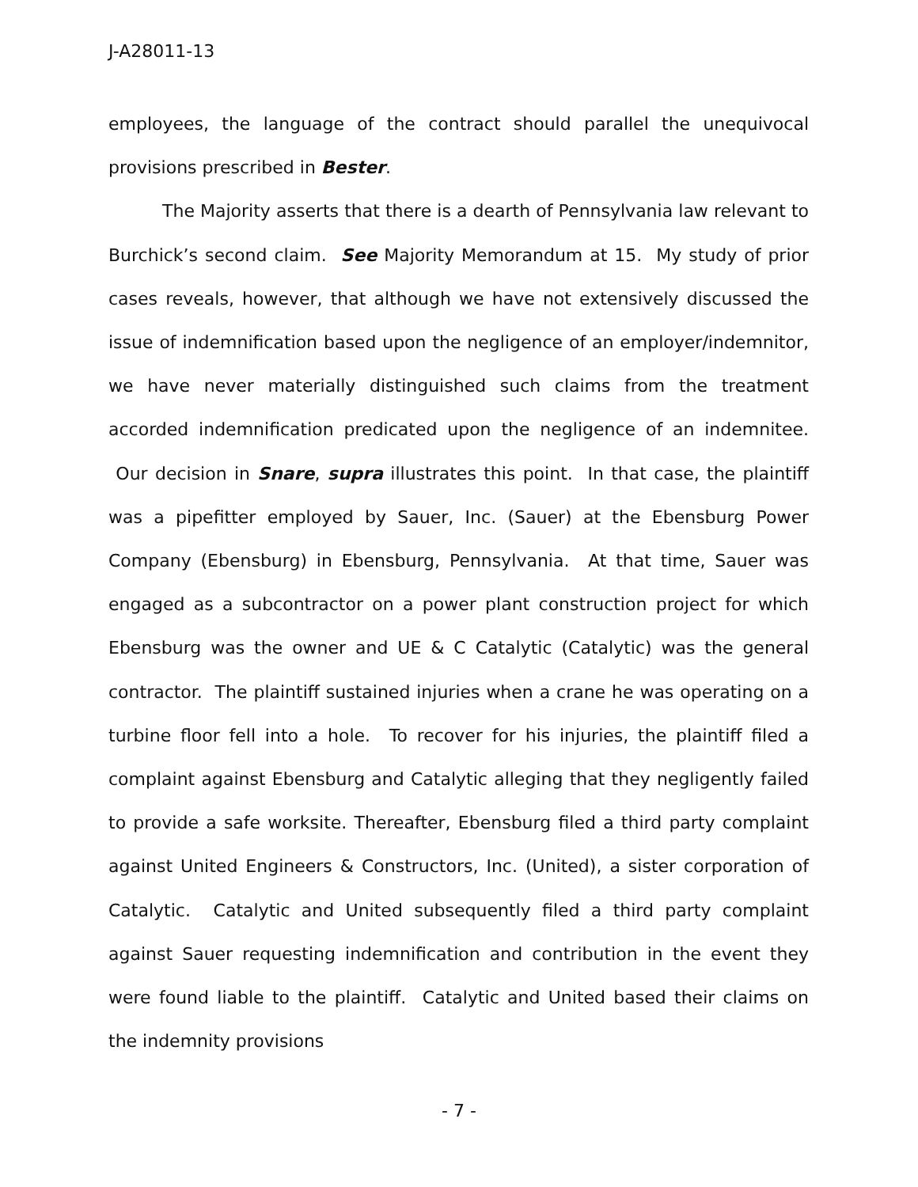J-A28011-13
employees, the language of the contract should parallel the unequivocal provisions prescribed in Bester.
The Majority asserts that there is a dearth of Pennsylvania law relevant to Burchick’s second claim. See Majority Memorandum at 15. My study of prior cases reveals, however, that although we have not extensively discussed the issue of indemnification based upon the negligence of an employer/indemnitor, we have never materially distinguished such claims from the treatment accorded indemnification predicated upon the negligence of an indemnitee. Our decision in Snare, supra illustrates this point. In that case, the plaintiff was a pipefitter employed by Sauer, Inc. (Sauer) at the Ebensburg Power Company (Ebensburg) in Ebensburg, Pennsylvania. At that time, Sauer was engaged as a subcontractor on a power plant construction project for which Ebensburg was the owner and UE & C Catalytic (Catalytic) was the general contractor. The plaintiff sustained injuries when a crane he was operating on a turbine floor fell into a hole. To recover for his injuries, the plaintiff filed a complaint against Ebensburg and Catalytic alleging that they negligently failed to provide a safe worksite. Thereafter, Ebensburg filed a third party complaint against United Engineers & Constructors, Inc. (United), a sister corporation of Catalytic. Catalytic and United subsequently filed a third party complaint against Sauer requesting indemnification and contribution in the event they were found liable to the plaintiff. Catalytic and United based their claims on the indemnity provisions
- 7 -